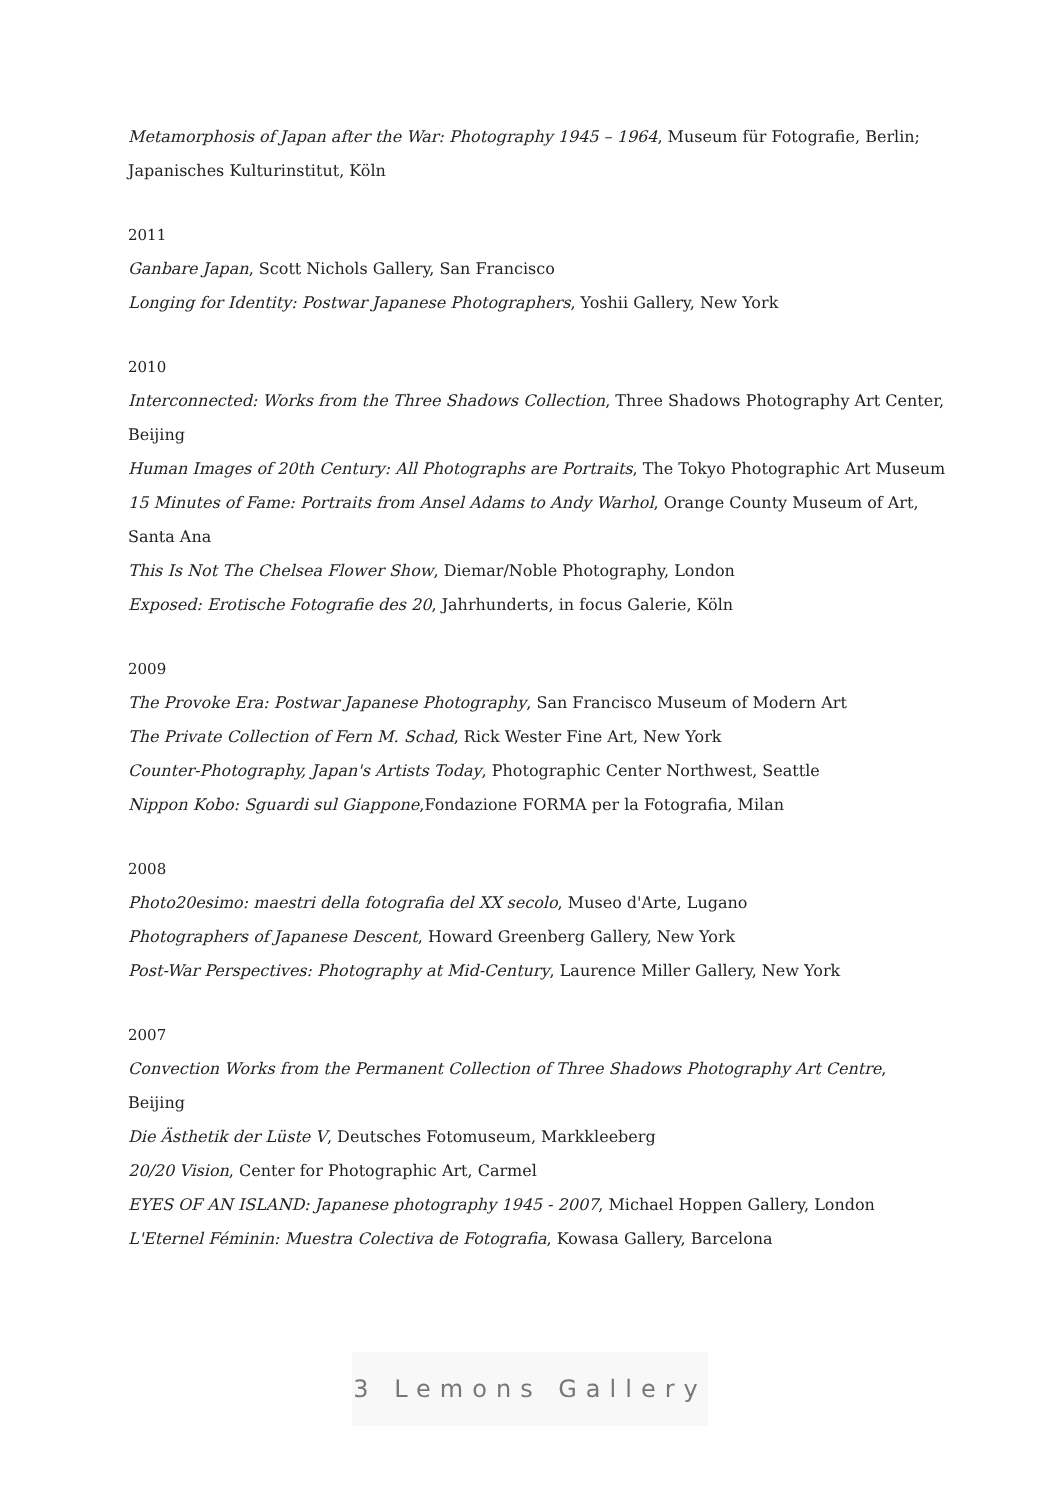Metamorphosis of Japan after the War: Photography 1945 – 1964, Museum für Fotografie, Berlin; Japanisches Kulturinstitut, Köln
2011
Ganbare Japan, Scott Nichols Gallery, San Francisco
Longing for Identity: Postwar Japanese Photographers, Yoshii Gallery, New York
2010
Interconnected: Works from the Three Shadows Collection, Three Shadows Photography Art Center, Beijing
Human Images of 20th Century: All Photographs are Portraits, The Tokyo Photographic Art Museum
15 Minutes of Fame: Portraits from Ansel Adams to Andy Warhol, Orange County Museum of Art, Santa Ana
This Is Not The Chelsea Flower Show, Diemar/Noble Photography, London
Exposed: Erotische Fotografie des 20, Jahrhunderts, in focus Galerie, Köln
2009
The Provoke Era: Postwar Japanese Photography, San Francisco Museum of Modern Art
The Private Collection of Fern M. Schad, Rick Wester Fine Art, New York
Counter-Photography, Japan's Artists Today, Photographic Center Northwest, Seattle
Nippon Kobo: Sguardi sul Giappone,Fondazione FORMA per la Fotografia, Milan
2008
Photo20esimo: maestri della fotografia del XX secolo, Museo d'Arte, Lugano
Photographers of Japanese Descent, Howard Greenberg Gallery, New York
Post-War Perspectives: Photography at Mid-Century, Laurence Miller Gallery, New York
2007
Convection Works from the Permanent Collection of Three Shadows Photography Art Centre, Beijing
Die Ästhetik der Lüste V, Deutsches Fotomuseum, Markkleeberg
20/20 Vision, Center for Photographic Art, Carmel
EYES OF AN ISLAND: Japanese photography 1945 - 2007, Michael Hoppen Gallery, London
L'Eternel Féminin: Muestra Colectiva de Fotografia, Kowasa Gallery, Barcelona
3 Lemons Gallery